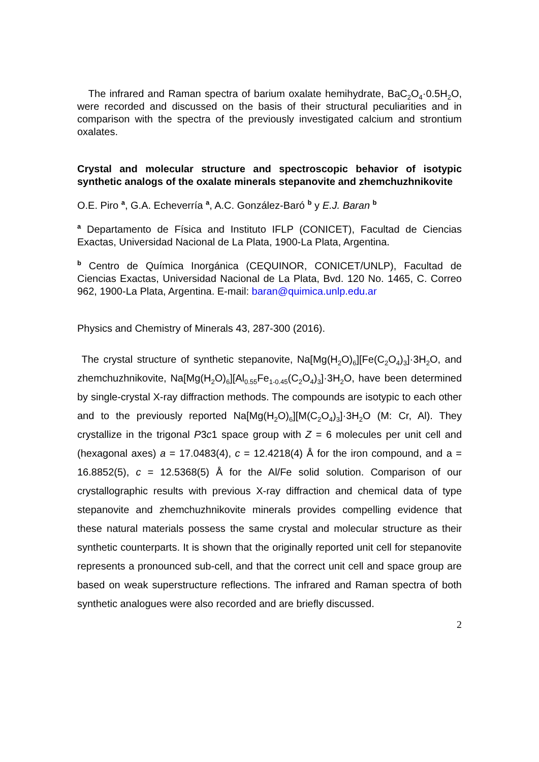The infrared and Raman spectra of barium oxalate hemihydrate, BaC<sub>2</sub>O<sub>4</sub>·0.5H<sub>2</sub>O, were recorded and discussed on the basis of their structural peculiarities and in comparison with the spectra of the previously investigated calcium and strontium oxalates.
Crystal and molecular structure and spectroscopic behavior of isotypic synthetic analogs of the oxalate minerals stepanovite and zhemchuzhnikovite
O.E. Piro <sup>a</sup>, G.A. Echeverría <sup>a</sup>, A.C. González-Baró <sup>b</sup> y E.J. Baran <sup>b</sup>
<sup>a</sup> Departamento de Física and Instituto IFLP (CONICET), Facultad de Ciencias Exactas, Universidad Nacional de La Plata, 1900-La Plata, Argentina.
<sup>b</sup> Centro de Química Inorgánica (CEQUINOR, CONICET/UNLP), Facultad de Ciencias Exactas, Universidad Nacional de La Plata, Bvd. 120 No. 1465, C. Correo 962, 1900-La Plata, Argentina. E-mail: baran@quimica.unlp.edu.ar
Physics and Chemistry of Minerals 43, 287-300 (2016).
The crystal structure of synthetic stepanovite, Na[Mg(H<sub>2</sub>O)<sub>6</sub>][Fe(C<sub>2</sub>O<sub>4</sub>)<sub>3</sub>]·3H<sub>2</sub>O, and zhemchuzhnikovite, Na[Mg(H<sub>2</sub>O)<sub>6</sub>][Al<sub>0.55</sub>Fe<sub>1-0.45</sub>(C<sub>2</sub>O<sub>4</sub>)<sub>3</sub>]·3H<sub>2</sub>O, have been determined by single-crystal X-ray diffraction methods. The compounds are isotypic to each other and to the previously reported Na[Mg(H<sub>2</sub>O)<sub>6</sub>][M(C<sub>2</sub>O<sub>4</sub>)<sub>3</sub>]·3H<sub>2</sub>O (M: Cr, Al). They crystallize in the trigonal P3c1 space group with Z = 6 molecules per unit cell and (hexagonal axes) a = 17.0483(4), c = 12.4218(4) Å for the iron compound, and a = 16.8852(5), c = 12.5368(5) Å for the Al/Fe solid solution. Comparison of our crystallographic results with previous X-ray diffraction and chemical data of type stepanovite and zhemchuzhnikovite minerals provides compelling evidence that these natural materials possess the same crystal and molecular structure as their synthetic counterparts. It is shown that the originally reported unit cell for stepanovite represents a pronounced sub-cell, and that the correct unit cell and space group are based on weak superstructure reflections. The infrared and Raman spectra of both synthetic analogues were also recorded and are briefly discussed.
2